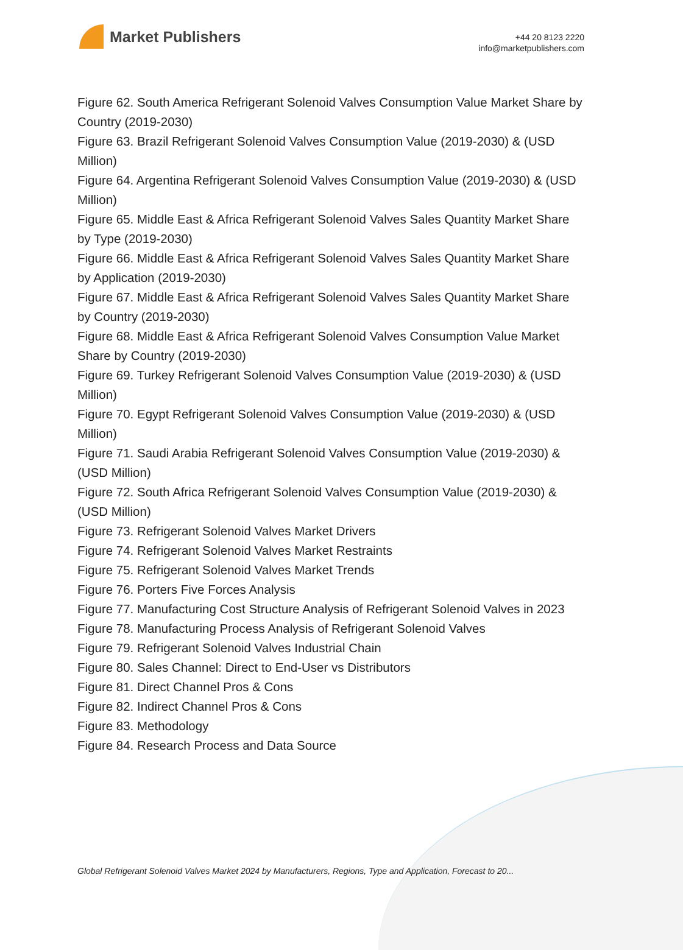Market Publishers
+44 20 8123 2220
info@marketpublishers.com
Figure 62. South America Refrigerant Solenoid Valves Consumption Value Market Share by Country (2019-2030)
Figure 63. Brazil Refrigerant Solenoid Valves Consumption Value (2019-2030) & (USD Million)
Figure 64. Argentina Refrigerant Solenoid Valves Consumption Value (2019-2030) & (USD Million)
Figure 65. Middle East & Africa Refrigerant Solenoid Valves Sales Quantity Market Share by Type (2019-2030)
Figure 66. Middle East & Africa Refrigerant Solenoid Valves Sales Quantity Market Share by Application (2019-2030)
Figure 67. Middle East & Africa Refrigerant Solenoid Valves Sales Quantity Market Share by Country (2019-2030)
Figure 68. Middle East & Africa Refrigerant Solenoid Valves Consumption Value Market Share by Country (2019-2030)
Figure 69. Turkey Refrigerant Solenoid Valves Consumption Value (2019-2030) & (USD Million)
Figure 70. Egypt Refrigerant Solenoid Valves Consumption Value (2019-2030) & (USD Million)
Figure 71. Saudi Arabia Refrigerant Solenoid Valves Consumption Value (2019-2030) & (USD Million)
Figure 72. South Africa Refrigerant Solenoid Valves Consumption Value (2019-2030) & (USD Million)
Figure 73. Refrigerant Solenoid Valves Market Drivers
Figure 74. Refrigerant Solenoid Valves Market Restraints
Figure 75. Refrigerant Solenoid Valves Market Trends
Figure 76. Porters Five Forces Analysis
Figure 77. Manufacturing Cost Structure Analysis of Refrigerant Solenoid Valves in 2023
Figure 78. Manufacturing Process Analysis of Refrigerant Solenoid Valves
Figure 79. Refrigerant Solenoid Valves Industrial Chain
Figure 80. Sales Channel: Direct to End-User vs Distributors
Figure 81. Direct Channel Pros & Cons
Figure 82. Indirect Channel Pros & Cons
Figure 83. Methodology
Figure 84. Research Process and Data Source
Global Refrigerant Solenoid Valves Market 2024 by Manufacturers, Regions, Type and Application, Forecast to 20...